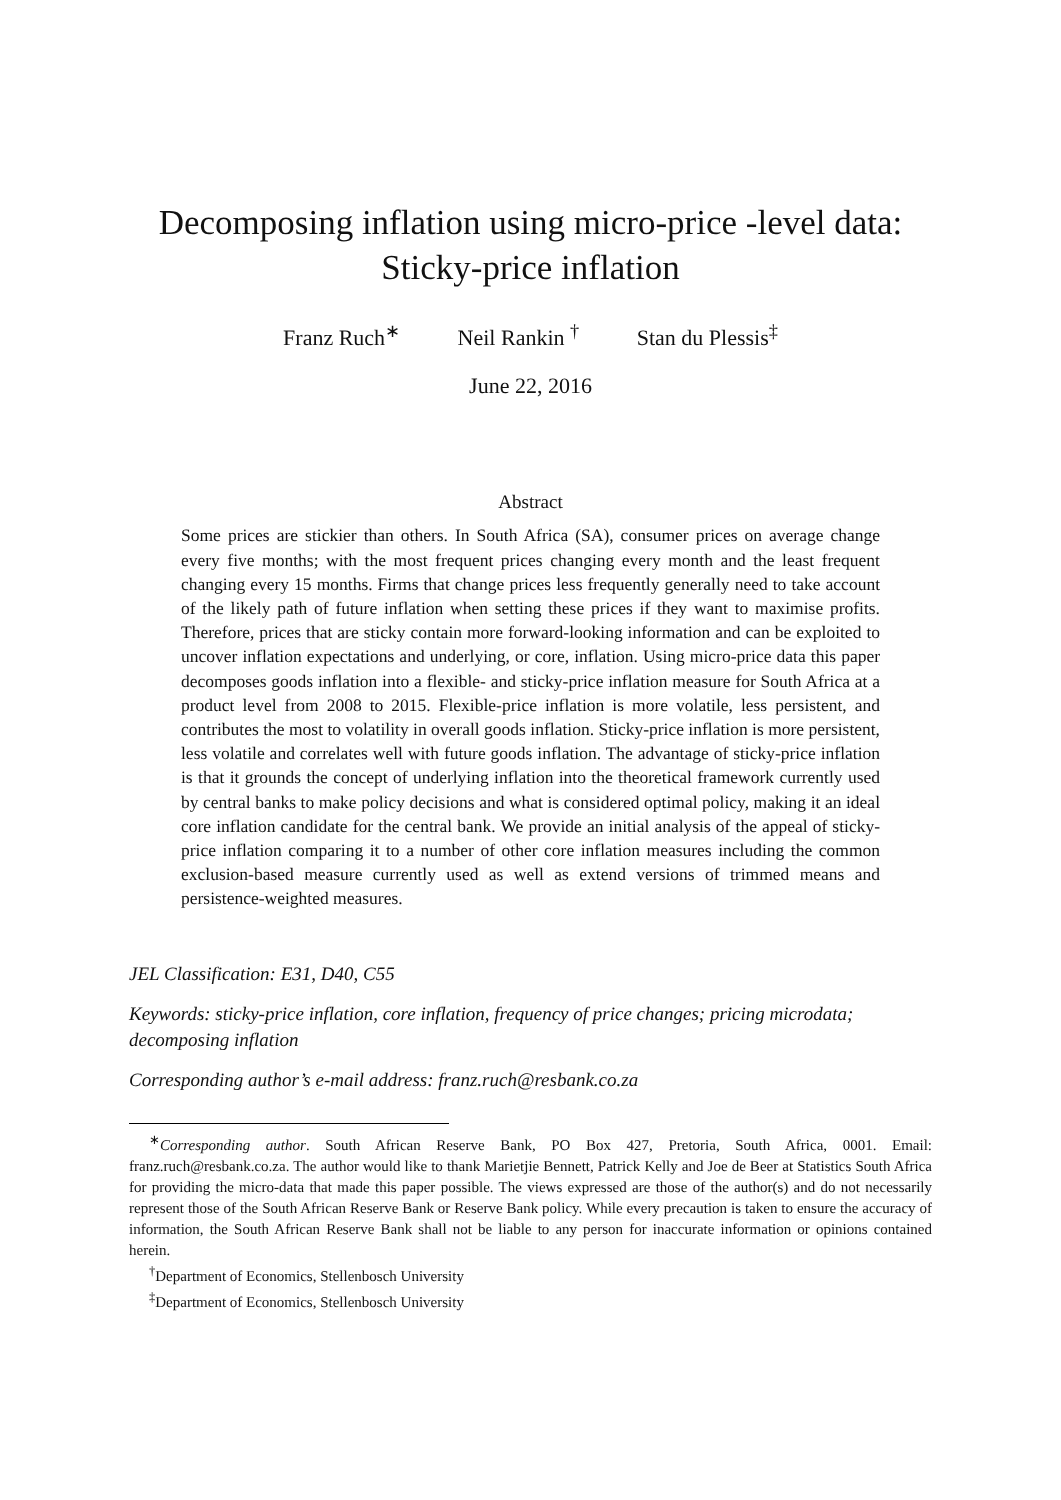Decomposing inflation using micro-price -level data:
Sticky-price inflation
Franz Ruch<sup>∗</sup> Neil Rankin <sup>†</sup> Stan du Plessis<sup>‡</sup>
June 22, 2016
Abstract
Some prices are stickier than others. In South Africa (SA), consumer prices on average change every five months; with the most frequent prices changing every month and the least frequent changing every 15 months. Firms that change prices less frequently generally need to take account of the likely path of future inflation when setting these prices if they want to maximise profits. Therefore, prices that are sticky contain more forward-looking information and can be exploited to uncover inflation expectations and underlying, or core, inflation. Using micro-price data this paper decomposes goods inflation into a flexible- and sticky-price inflation measure for South Africa at a product level from 2008 to 2015. Flexible-price inflation is more volatile, less persistent, and contributes the most to volatility in overall goods inflation. Sticky-price inflation is more persistent, less volatile and correlates well with future goods inflation. The advantage of sticky-price inflation is that it grounds the concept of underlying inflation into the theoretical framework currently used by central banks to make policy decisions and what is considered optimal policy, making it an ideal core inflation candidate for the central bank. We provide an initial analysis of the appeal of sticky-price inflation comparing it to a number of other core inflation measures including the common exclusion-based measure currently used as well as extend versions of trimmed means and persistence-weighted measures.
JEL Classification: E31, D40, C55
Keywords: sticky-price inflation, core inflation, frequency of price changes; pricing microdata; decomposing inflation
Corresponding author’s e-mail address: franz.ruch@resbank.co.za
<sup>∗</sup>Corresponding author. South African Reserve Bank, PO Box 427, Pretoria, South Africa, 0001. Email: franz.ruch@resbank.co.za. The author would like to thank Marietjie Bennett, Patrick Kelly and Joe de Beer at Statistics South Africa for providing the micro-data that made this paper possible. The views expressed are those of the author(s) and do not necessarily represent those of the South African Reserve Bank or Reserve Bank policy. While every precaution is taken to ensure the accuracy of information, the South African Reserve Bank shall not be liable to any person for inaccurate information or opinions contained herein.
<sup>†</sup> Department of Economics, Stellenbosch University
<sup>‡</sup> Department of Economics, Stellenbosch University